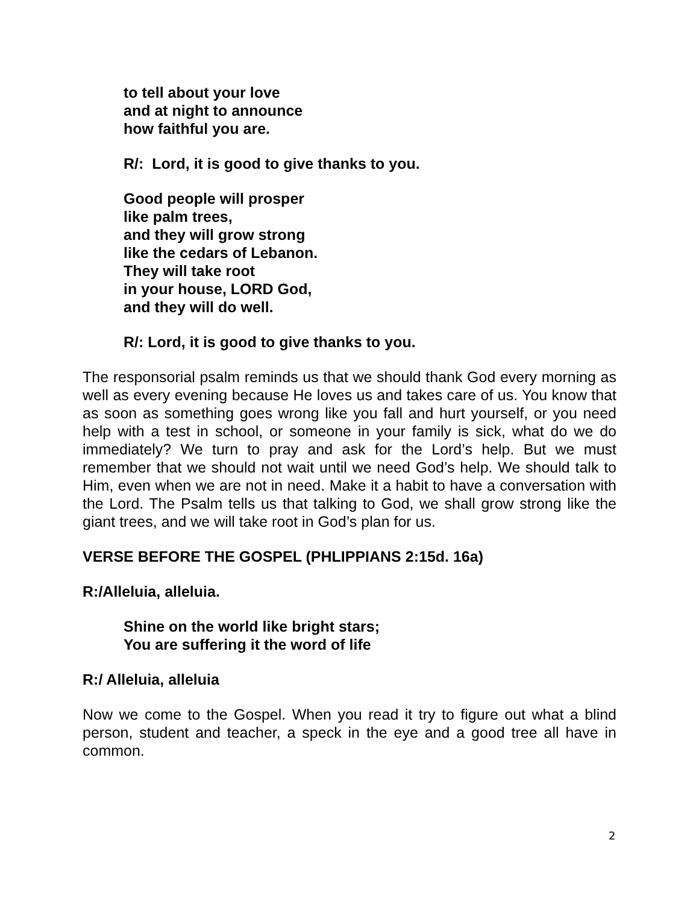to tell about your love
and at night to announce
how faithful you are.
R/: Lord, it is good to give thanks to you.
Good people will prosper
like palm trees,
and they will grow strong
like the cedars of Lebanon.
They will take root
in your house, LORD God,
and they will do well.
R/: Lord, it is good to give thanks to you.
The responsorial psalm reminds us that we should thank God every morning as well as every evening because He loves us and takes care of us. You know that as soon as something goes wrong like you fall and hurt yourself, or you need help with a test in school, or someone in your family is sick, what do we do immediately? We turn to pray and ask for the Lord’s help. But we must remember that we should not wait until we need God’s help. We should talk to Him, even when we are not in need. Make it a habit to have a conversation with the Lord. The Psalm tells us that talking to God, we shall grow strong like the giant trees, and we will take root in God’s plan for us.
VERSE BEFORE THE GOSPEL (PHLIPPIANS 2:15d. 16a)
R:/Alleluia, alleluia.
Shine on the world like bright stars;
You are suffering it the word of life
R:/ Alleluia, alleluia
Now we come to the Gospel. When you read it try to figure out what a blind person, student and teacher, a speck in the eye and a good tree all have in common.
2